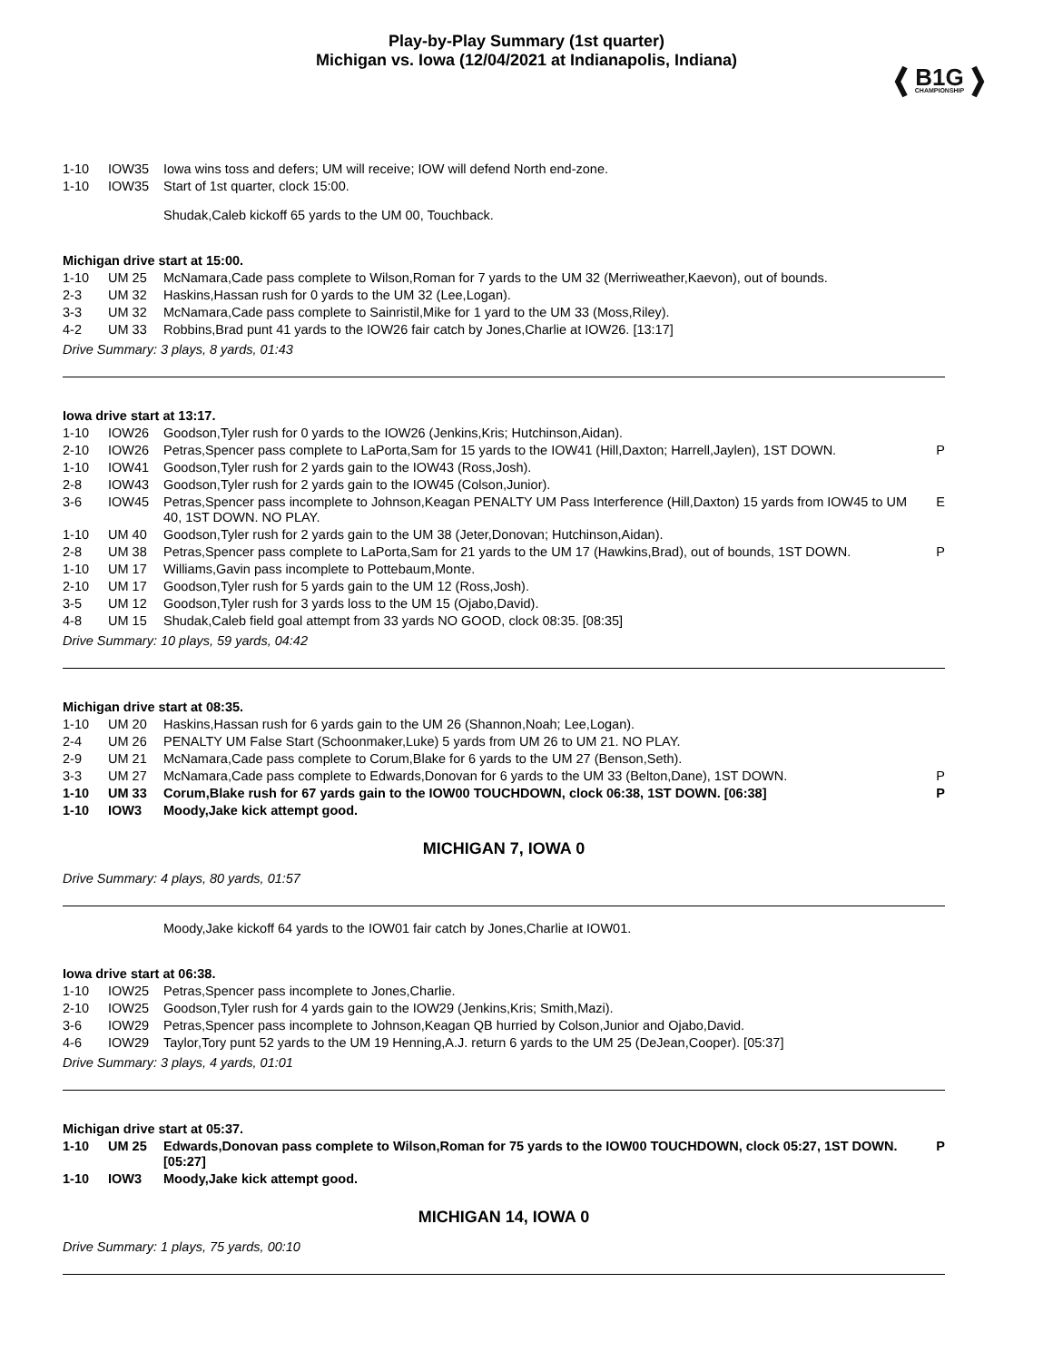Play-by-Play Summary (1st quarter)
Michigan vs. Iowa (12/04/2021 at Indianapolis, Indiana)
B1G
CHAMPIONSHIP
| 1-10 | IOW35 | Iowa wins toss and defers; UM will receive; IOW will defend North end-zone. | |
| 1-10 | IOW35 | Start of 1st quarter, clock 15:00. | |
Shudak,Caleb kickoff 65 yards to the UM 00, Touchback.
Michigan drive start at 15:00.
| 1-10 | UM 25 | McNamara,Cade pass complete to Wilson,Roman for 7 yards to the UM 32 (Merriweather,Kaevon), out of bounds. | |
| 2-3 | UM 32 | Haskins,Hassan rush for 0 yards to the UM 32 (Lee,Logan). | |
| 3-3 | UM 32 | McNamara,Cade pass complete to Sainristil,Mike for 1 yard to the UM 33 (Moss,Riley). | |
| 4-2 | UM 33 | Robbins,Brad punt 41 yards to the IOW26 fair catch by Jones,Charlie at IOW26. [13:17] | |
Drive Summary: 3 plays, 8 yards, 01:43
Iowa drive start at 13:17.
| 1-10 | IOW26 | Goodson,Tyler rush for 0 yards to the IOW26 (Jenkins,Kris; Hutchinson,Aidan). | |
| 2-10 | IOW26 | Petras,Spencer pass complete to LaPorta,Sam for 15 yards to the IOW41 (Hill,Daxton; Harrell,Jaylen), 1ST DOWN. | P |
| 1-10 | IOW41 | Goodson,Tyler rush for 2 yards gain to the IOW43 (Ross,Josh). | |
| 2-8 | IOW43 | Goodson,Tyler rush for 2 yards gain to the IOW45 (Colson,Junior). | |
| 3-6 | IOW45 | Petras,Spencer pass incomplete to Johnson,Keagan PENALTY UM Pass Interference (Hill,Daxton) 15 yards from IOW45 to UM 40, 1ST DOWN. NO PLAY. | E |
| 1-10 | UM 40 | Goodson,Tyler rush for 2 yards gain to the UM 38 (Jeter,Donovan; Hutchinson,Aidan). | |
| 2-8 | UM 38 | Petras,Spencer pass complete to LaPorta,Sam for 21 yards to the UM 17 (Hawkins,Brad), out of bounds, 1ST DOWN. | P |
| 1-10 | UM 17 | Williams,Gavin pass incomplete to Pottebaum,Monte. | |
| 2-10 | UM 17 | Goodson,Tyler rush for 5 yards gain to the UM 12 (Ross,Josh). | |
| 3-5 | UM 12 | Goodson,Tyler rush for 3 yards loss to the UM 15 (Ojabo,David). | |
| 4-8 | UM 15 | Shudak,Caleb field goal attempt from 33 yards NO GOOD, clock 08:35. [08:35] | |
Drive Summary: 10 plays, 59 yards, 04:42
Michigan drive start at 08:35.
| 1-10 | UM 20 | Haskins,Hassan rush for 6 yards gain to the UM 26 (Shannon,Noah; Lee,Logan). | |
| 2-4 | UM 26 | PENALTY UM False Start (Schoonmaker,Luke) 5 yards from UM 26 to UM 21. NO PLAY. | |
| 2-9 | UM 21 | McNamara,Cade pass complete to Corum,Blake for 6 yards to the UM 27 (Benson,Seth). | |
| 3-3 | UM 27 | McNamara,Cade pass complete to Edwards,Donovan for 6 yards to the UM 33 (Belton,Dane), 1ST DOWN. | P |
| 1-10 | UM 33 | Corum,Blake rush for 67 yards gain to the IOW00 TOUCHDOWN, clock 06:38, 1ST DOWN. [06:38] | P |
| 1-10 | IOW3 | Moody,Jake kick attempt good. | |
MICHIGAN 7, IOWA 0
Drive Summary: 4 plays, 80 yards, 01:57
Moody,Jake kickoff 64 yards to the IOW01 fair catch by Jones,Charlie at IOW01.
Iowa drive start at 06:38.
| 1-10 | IOW25 | Petras,Spencer pass incomplete to Jones,Charlie. | |
| 2-10 | IOW25 | Goodson,Tyler rush for 4 yards gain to the IOW29 (Jenkins,Kris; Smith,Mazi). | |
| 3-6 | IOW29 | Petras,Spencer pass incomplete to Johnson,Keagan QB hurried by Colson,Junior and Ojabo,David. | |
| 4-6 | IOW29 | Taylor,Tory punt 52 yards to the UM 19 Henning,A.J. return 6 yards to the UM 25 (DeJean,Cooper). [05:37] | |
Drive Summary: 3 plays, 4 yards, 01:01
Michigan drive start at 05:37.
| 1-10 | UM 25 | Edwards,Donovan pass complete to Wilson,Roman for 75 yards to the IOW00 TOUCHDOWN, clock 05:27, 1ST DOWN. [05:27] | P |
| 1-10 | IOW3 | Moody,Jake kick attempt good. | |
MICHIGAN 14, IOWA 0
Drive Summary: 1 plays, 75 yards, 00:10